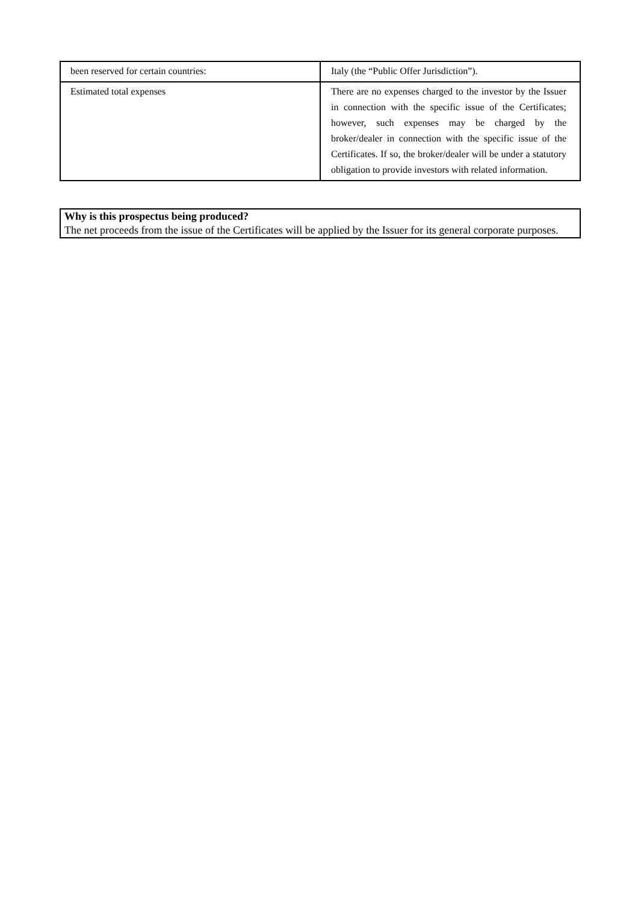| been reserved for certain countries: | Italy (the “Public Offer Jurisdiction”). |
| Estimated total expenses | There are no expenses charged to the investor by the Issuer in connection with the specific issue of the Certificates; however, such expenses may be charged by the broker/dealer in connection with the specific issue of the Certificates. If so, the broker/dealer will be under a statutory obligation to provide investors with related information. |
Why is this prospectus being produced?
The net proceeds from the issue of the Certificates will be applied by the Issuer for its general corporate purposes.